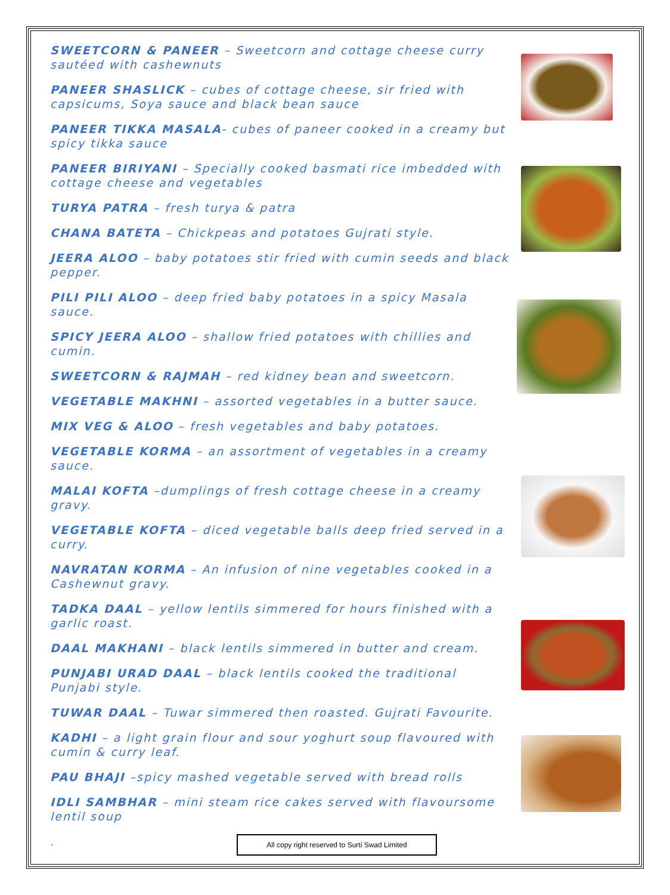SWEETCORN & PANEER – Sweetcorn and cottage cheese curry sautéed with cashewnuts
PANEER SHASLICK – cubes of cottage cheese, sir fried with capsicums, Soya sauce and black bean sauce
PANEER TIKKA MASALA- cubes of paneer cooked in a creamy but spicy tikka sauce
PANEER BIRIYANI – Specially cooked basmati rice imbedded with cottage cheese and vegetables
TURYA PATRA – fresh turya & patra
CHANA BATETA – Chickpeas and potatoes Gujrati style.
JEERA ALOO – baby potatoes stir fried with cumin seeds and black pepper.
PILI PILI ALOO – deep fried baby potatoes in a spicy Masala sauce.
SPICY JEERA ALOO – shallow fried potatoes with chillies and cumin.
SWEETCORN & RAJMAH – red kidney bean and sweetcorn.
VEGETABLE MAKHNI – assorted vegetables in a butter sauce.
MIX VEG & ALOO – fresh vegetables and baby potatoes.
VEGETABLE KORMA – an assortment of vegetables in a creamy sauce.
MALAI KOFTA –dumplings of fresh cottage cheese in a creamy gravy.
VEGETABLE KOFTA – diced vegetable balls deep fried served in a curry.
NAVRATAN KORMA – An infusion of nine vegetables cooked in a Cashewnut gravy.
TADKA DAAL – yellow lentils simmered for hours finished with a garlic roast.
DAAL MAKHANI – black lentils simmered in butter and cream.
PUNJABI URAD DAAL – black lentils cooked the traditional Punjabi style.
TUWAR DAAL – Tuwar simmered then roasted. Gujrati Favourite.
KADHI – a light grain flour and sour yoghurt soup flavoured with cumin & curry leaf.
PAU BHAJI –spicy mashed vegetable served with bread rolls
IDLI SAMBHAR – mini steam rice cakes served with flavoursome lentil soup
.
All copy right reserved to Surti Swad Limited